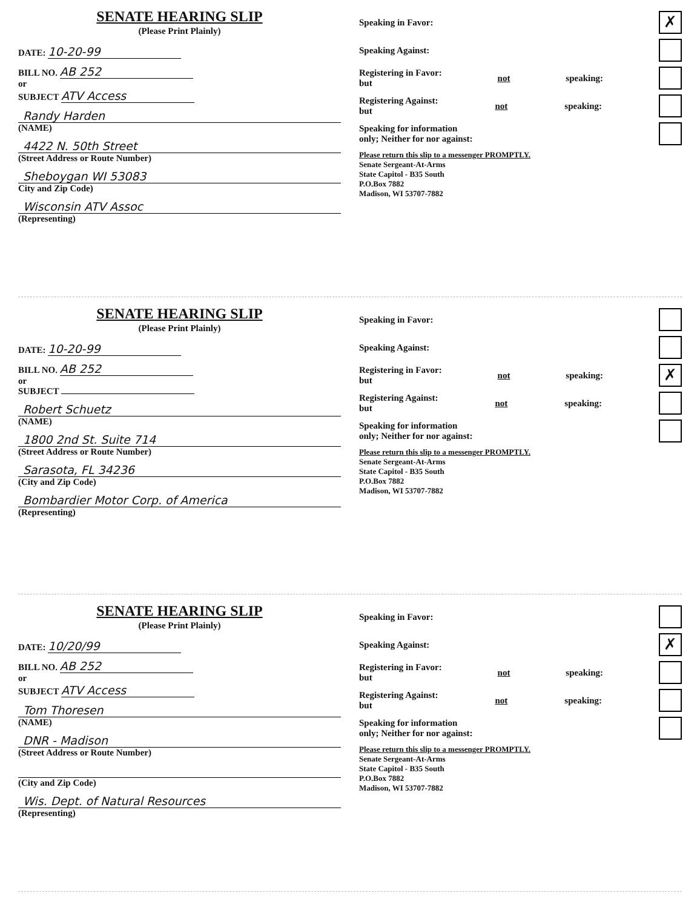SENATE HEARING SLIP
(Please Print Plainly)
DATE: 10-20-99
BILL NO. AB 252
or
SUBJECT ATV Access
Randy Harden
(NAME)
4422 N. 50th Street
(Street Address or Route Number)
Sheboygan WI 53083
City and Zip Code)
Wisconsin ATV Assoc
(Representing)
Speaking in Favor: ✗
Speaking Against:
Registering in Favor:
but not speaking:
Registering Against:
but not speaking:
Speaking for information
only; Neither for nor against:
Please return this slip to a messenger PROMPTLY.
Senate Sergeant-At-Arms
State Capitol - B35 South
P.O.Box 7882
Madison, WI 53707-7882
SENATE HEARING SLIP
(Please Print Plainly)
DATE: 10-20-99
BILL NO. AB 252
or
SUBJECT
Robert Schuetz
(NAME)
1800 2nd St. Suite 714
(Street Address or Route Number)
Sarasota, FL 34236
(City and Zip Code)
Bombardier Motor Corp. of America
(Representing)
Speaking in Favor:
Speaking Against:
Registering in Favor:
but not speaking: ✗
Registering Against:
but not speaking:
Speaking for information
only; Neither for nor against:
Please return this slip to a messenger PROMPTLY.
Senate Sergeant-At-Arms
State Capitol - B35 South
P.O.Box 7882
Madison, WI 53707-7882
SENATE HEARING SLIP
(Please Print Plainly)
DATE: 10/20/99
BILL NO. AB 252
or
SUBJECT ATV Access
Tom Thoresen
(NAME)
DNR - Madison
(Street Address or Route Number)
(City and Zip Code)
Wis. Dept. of Natural Resources
(Representing)
Speaking in Favor:
Speaking Against: ✗
Registering in Favor:
but not speaking:
Registering Against:
but not speaking:
Speaking for information
only; Neither for nor against:
Please return this slip to a messenger PROMPTLY.
Senate Sergeant-At-Arms
State Capitol - B35 South
P.O.Box 7882
Madison, WI 53707-7882